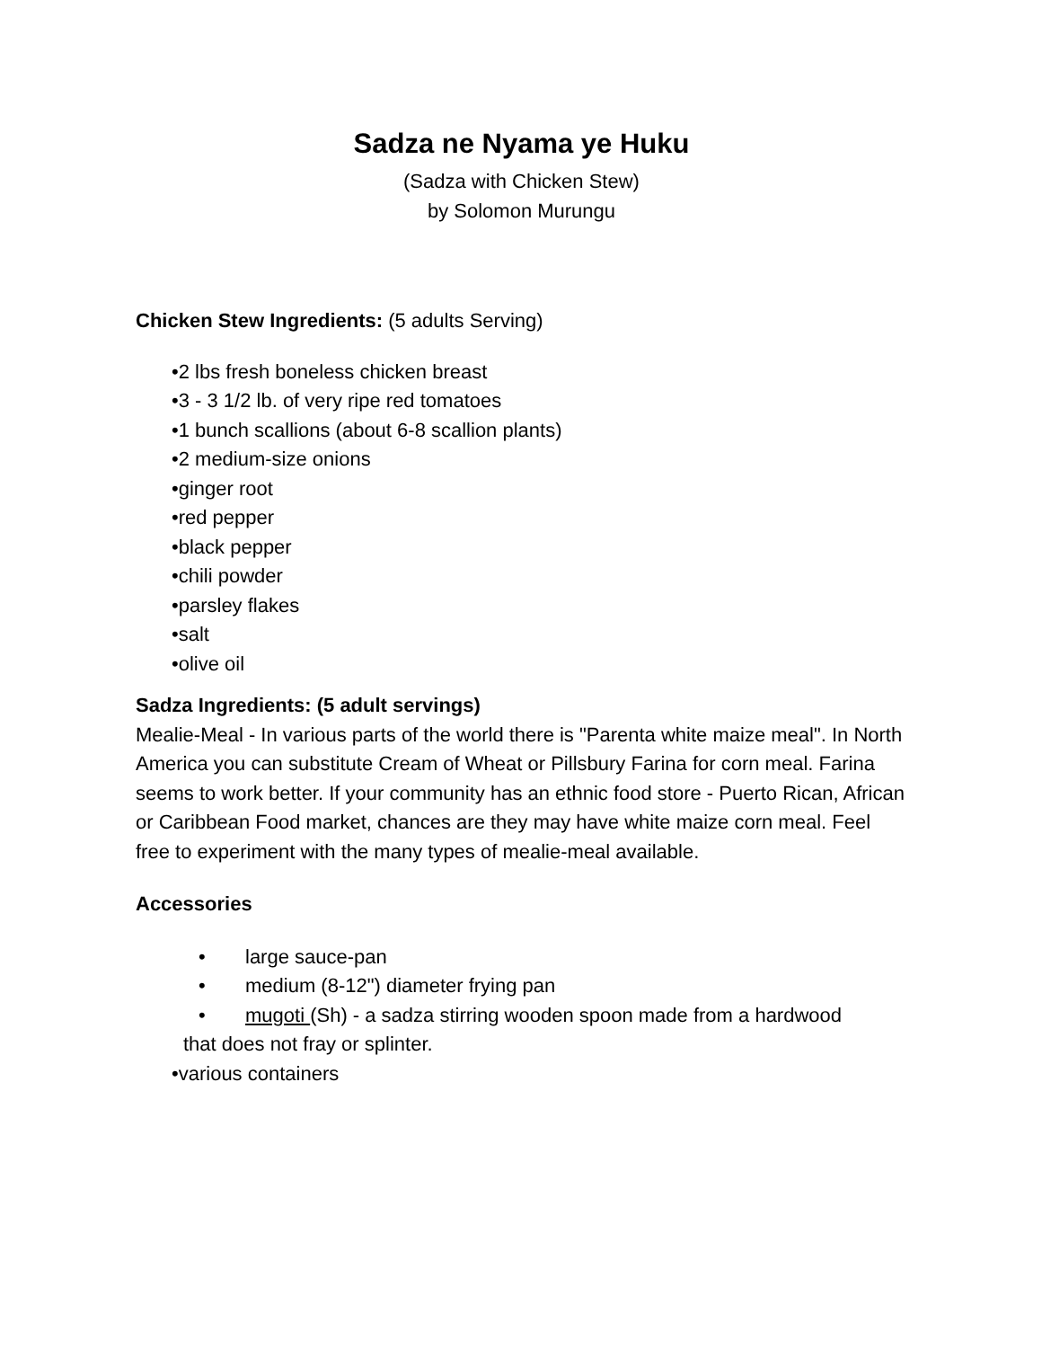Sadza ne Nyama ye Huku
(Sadza with Chicken Stew)
by Solomon Murungu
Chicken Stew Ingredients: (5 adults Serving)
•2 lbs fresh boneless chicken breast
•3 - 3 1/2 lb. of very ripe red tomatoes
•1 bunch scallions (about 6-8 scallion plants)
•2 medium-size onions
•ginger root
•red pepper
•black pepper
•chili powder
•parsley flakes
•salt
•olive oil
Sadza Ingredients: (5 adult servings)
Mealie-Meal - In various parts of the world there is "Parenta white maize meal". In North America you can substitute Cream of Wheat or Pillsbury Farina for corn meal. Farina seems to work better. If your community has an ethnic food store - Puerto Rican, African or Caribbean Food market, chances are they may have white maize corn meal. Feel free to experiment with the many types of mealie-meal available.
Accessories
• large sauce-pan
• medium (8-12") diameter frying pan
• mugoti (Sh) - a sadza stirring wooden spoon made from a hardwood
that does not fray or splinter.
•various containers